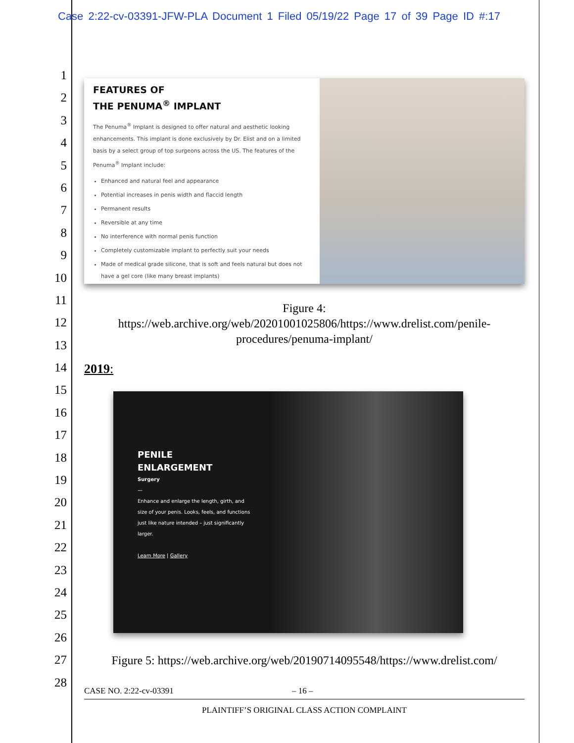Case 2:22-cv-03391-JFW-PLA Document 1 Filed 05/19/22 Page 17 of 39 Page ID #:17
1
2
3
4
5
6
7
8
9
10
11
12
13
14
15
16
17
18
19
20
21
22
23
24
25
26
27
28
FEATURES OF
THE PENUMA<sup>®</sup> IMPLANT
The Penuma<sup>®</sup> Implant is designed to offer natural and aesthetic looking enhancements. This implant is done exclusively by Dr. Elist and on a limited basis by a select group of top surgeons across the US. The features of the Penuma<sup>®</sup> Implant include:
Enhanced and natural feel and appearance
Potential increases in penis width and flaccid length
Permanent results
Reversible at any time
No interference with normal penis function
Completely customizable implant to perfectly suit your needs
Made of medical grade silicone, that is soft and feels natural but does not have a gel core (like many breast implants)
Figure 4:
https://web.archive.org/web/20201001025806/https://www.drelist.com/penile-procedures/penuma-implant/
2019:
PENILE
ENLARGEMENT
Surgery
—
Enhance and enlarge the length, girth, and size of your penis. Looks, feels, and functions just like nature intended – just significantly larger.
Learn More | Gallery
Figure 5: https://web.archive.org/web/20190714095548/https://www.drelist.com/
CASE NO. 2:22-cv-03391 – 16 –
PLAINTIFF’S ORIGINAL CLASS ACTION COMPLAINT